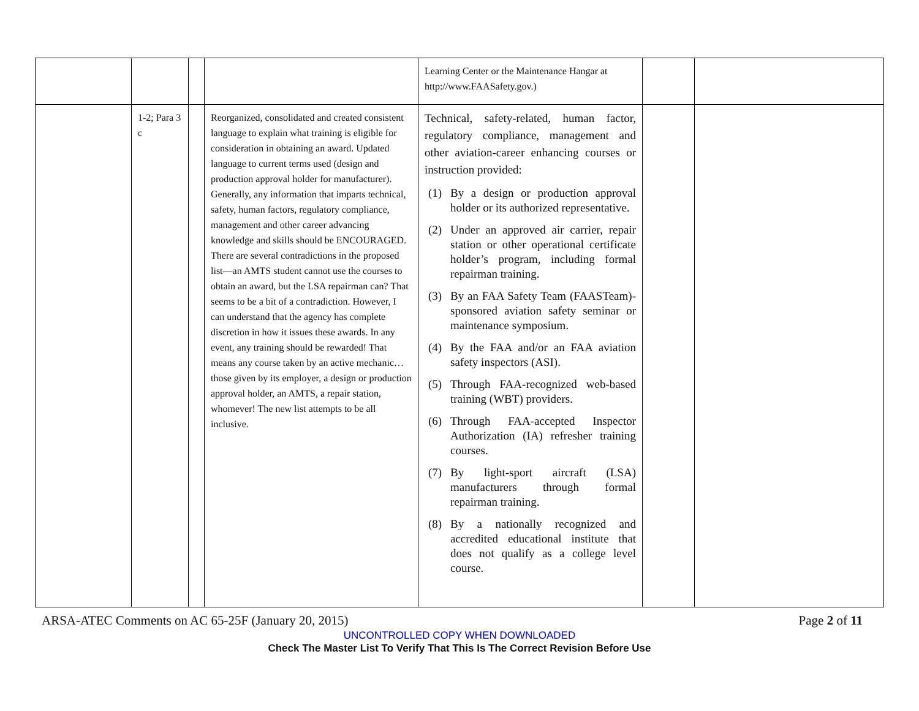| | | | | Learning Center or the Maintenance Hangar at http://www.FAASafety.gov.) | | |
| | 1-2; Para 3 c | | Reorganized, consolidated and created consistent language to explain what training is eligible for consideration in obtaining an award. Updated language to current terms used (design and production approval holder for manufacturer). Generally, any information that imparts technical, safety, human factors, regulatory compliance, management and other career advancing knowledge and skills should be ENCOURAGED. There are several contradictions in the proposed list—an AMTS student cannot use the courses to obtain an award, but the LSA repairman can? That seems to be a bit of a contradiction. However, I can understand that the agency has complete discretion in how it issues these awards. In any event, any training should be rewarded! That means any course taken by an active mechanic…those given by its employer, a design or production approval holder, an AMTS, a repair station, whomever! The new list attempts to be all inclusive. | Technical, safety-related, human factor, regulatory compliance, management and other aviation-career enhancing courses or instruction provided: (1) By a design or production approval holder or its authorized representative. (2) Under an approved air carrier, repair station or other operational certificate holder’s program, including formal repairman training. (3) By an FAA Safety Team (FAASTeam)-sponsored aviation safety seminar or maintenance symposium. (4) By the FAA and/or an FAA aviation safety inspectors (ASI). (5) Through FAA-recognized web-based training (WBT) providers. (6) Through FAA-accepted Inspector Authorization (IA) refresher training courses. (7) By light-sport aircraft (LSA) manufacturers through formal repairman training. (8) By a nationally recognized and accredited educational institute that does not qualify as a college level course. | | |
ARSA-ATEC Comments on AC 65-25F (January 20, 2015) Page 2 of 11
UNCONTROLLED COPY WHEN DOWNLOADED
Check The Master List To Verify That This Is The Correct Revision Before Use